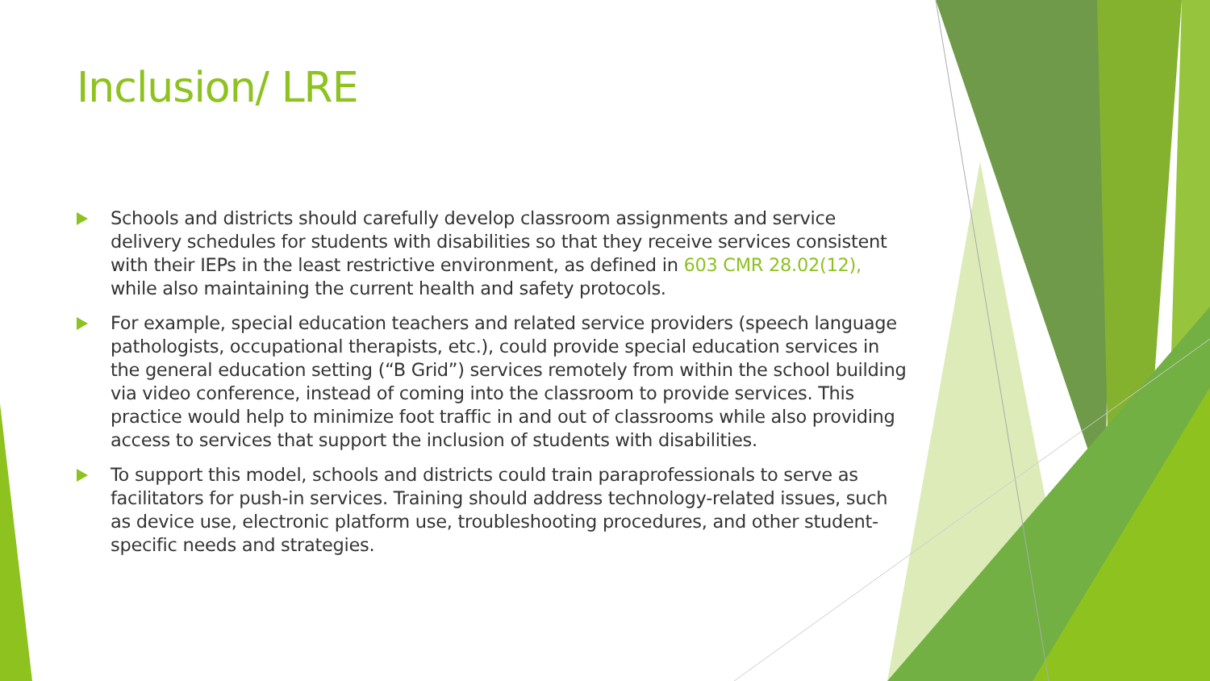Inclusion/ LRE
Schools and districts should carefully develop classroom assignments and service delivery schedules for students with disabilities so that they receive services consistent with their IEPs in the least restrictive environment, as defined in 603 CMR 28.02(12), while also maintaining the current health and safety protocols.
For example, special education teachers and related service providers (speech language pathologists, occupational therapists, etc.), could provide special education services in the general education setting (“B Grid”) services remotely from within the school building via video conference, instead of coming into the classroom to provide services. This practice would help to minimize foot traffic in and out of classrooms while also providing access to services that support the inclusion of students with disabilities.
To support this model, schools and districts could train paraprofessionals to serve as facilitators for push-in services. Training should address technology-related issues, such as device use, electronic platform use, troubleshooting procedures, and other student-specific needs and strategies.